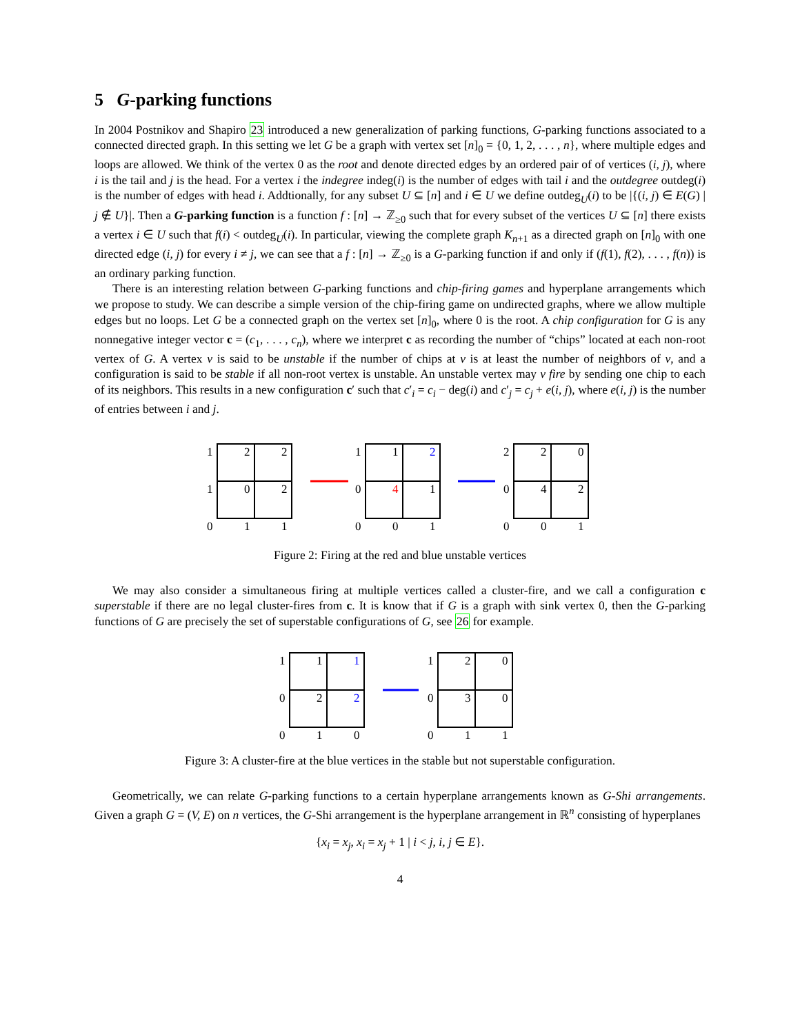5 G-parking functions
In 2004 Postnikov and Shapiro 23 introduced a new generalization of parking functions, G-parking functions associated to a connected directed graph. In this setting we let G be a graph with vertex set [n]<sub>0</sub> = {0, 1, 2, . . . , n}, where multiple edges and loops are allowed. We think of the vertex 0 as the root and denote directed edges by an ordered pair of of vertices (i, j), where i is the tail and j is the head. For a vertex i the indegree indeg(i) is the number of edges with tail i and the outdegree outdeg(i) is the number of edges with head i. Addtionally, for any subset U ⊆ [n] and i ∈ U we define outdeg<sub>U</sub>(i) to be |{(i, j) ∈ E(G) | j ∉ U}|. Then a G-parking function is a function f : [n] → ℤ<sub>≥0</sub> such that for every subset of the vertices U ⊆ [n] there exists a vertex i ∈ U such that f(i) < outdeg<sub>U</sub>(i). In particular, viewing the complete graph K<sub>n+1</sub> as a directed graph on [n]<sub>0</sub> with one directed edge (i, j) for every i ≠ j, we can see that a f : [n] → ℤ<sub>≥0</sub> is a G-parking function if and only if (f(1), f(2), . . . , f(n)) is an ordinary parking function.
There is an interesting relation between G-parking functions and chip-firing games and hyperplane arrangements which we propose to study. We can describe a simple version of the chip-firing game on undirected graphs, where we allow multiple edges but no loops. Let G be a connected graph on the vertex set [n]<sub>0</sub>, where 0 is the root. A chip configuration for G is any nonnegative integer vector c = (c<sub>1</sub>, . . . , c<sub>n</sub>), where we interpret c as recording the number of “chips” located at each non-root vertex of G. A vertex v is said to be unstable if the number of chips at v is at least the number of neighbors of v, and a configuration is said to be stable if all non-root vertex is unstable. An unstable vertex may v fire by sending one chip to each of its neighbors. This results in a new configuration c′ such that c′<sub>i</sub> = c<sub>i</sub> − deg(i) and c′<sub>j</sub> = c<sub>j</sub> + e(i, j), where e(i, j) is the number of entries between i and j.
1
2
2
1
0
2
0
1
1
1
1
2
0
4
1
0
0
1
2
2
0
0
4
2
0
0
1
Figure 2: Firing at the red and blue unstable vertices
We may also consider a simultaneous firing at multiple vertices called a cluster-fire, and we call a configuration c superstable if there are no legal cluster-fires from c. It is know that if G is a graph with sink vertex 0, then the G-parking functions of G are precisely the set of superstable configurations of G, see 26 for example.
1
1
1
0
2
2
0
1
0
1
2
0
0
3
0
0
1
1
Figure 3: A cluster-fire at the blue vertices in the stable but not superstable configuration.
Geometrically, we can relate G-parking functions to a certain hyperplane arrangements known as G-Shi arrangements. Given a graph G = (V, E) on n vertices, the G-Shi arrangement is the hyperplane arrangement in ℝ<sup>n</sup> consisting of hyperplanes
{x<sub>i</sub> = x<sub>j</sub>, x<sub>i</sub> = x<sub>j</sub> + 1 | i < j, i, j ∈ E}.
4